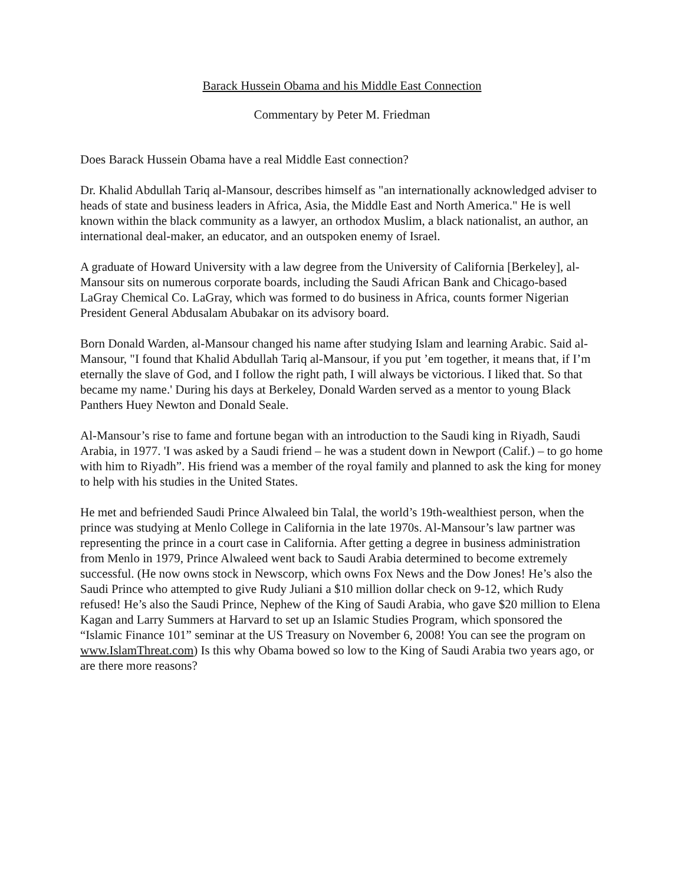Barack Hussein Obama and his Middle East Connection
Commentary by Peter M. Friedman
Does Barack Hussein Obama have a real Middle East connection?
Dr. Khalid Abdullah Tariq al-Mansour, describes himself as "an internationally acknowledged adviser to heads of state and business leaders in Africa, Asia, the Middle East and North America." He is well known within the black community as a lawyer, an orthodox Muslim, a black nationalist, an author, an international deal-maker, an educator, and an outspoken enemy of Israel.
A graduate of Howard University with a law degree from the University of California [Berkeley], al-Mansour sits on numerous corporate boards, including the Saudi African Bank and Chicago-based LaGray Chemical Co. LaGray, which was formed to do business in Africa, counts former Nigerian President General Abdusalam Abubakar on its advisory board.
Born Donald Warden, al-Mansour changed his name after studying Islam and learning Arabic. Said al-Mansour, "I found that Khalid Abdullah Tariq al-Mansour, if you put ’em together, it means that, if I’m eternally the slave of God, and I follow the right path, I will always be victorious. I liked that. So that became my name.' During his days at Berkeley, Donald Warden served as a mentor to young Black Panthers Huey Newton and Donald Seale.
Al-Mansour’s rise to fame and fortune began with an introduction to the Saudi king in Riyadh, Saudi Arabia, in 1977. 'I was asked by a Saudi friend – he was a student down in Newport (Calif.) – to go home with him to Riyadh”. His friend was a member of the royal family and planned to ask the king for money to help with his studies in the United States.
He met and befriended Saudi Prince Alwaleed bin Talal, the world’s 19th-wealthiest person, when the prince was studying at Menlo College in California in the late 1970s. Al-Mansour’s law partner was representing the prince in a court case in California. After getting a degree in business administration from Menlo in 1979, Prince Alwaleed went back to Saudi Arabia determined to become extremely successful. (He now owns stock in Newscorp, which owns Fox News and the Dow Jones! He’s also the Saudi Prince who attempted to give Rudy Juliani a $10 million dollar check on 9-12, which Rudy refused! He’s also the Saudi Prince, Nephew of the King of Saudi Arabia, who gave $20 million to Elena Kagan and Larry Summers at Harvard to set up an Islamic Studies Program, which sponsored the “Islamic Finance 101” seminar at the US Treasury on November 6, 2008! You can see the program on www.IslamThreat.com) Is this why Obama bowed so low to the King of Saudi Arabia two years ago, or are there more reasons?